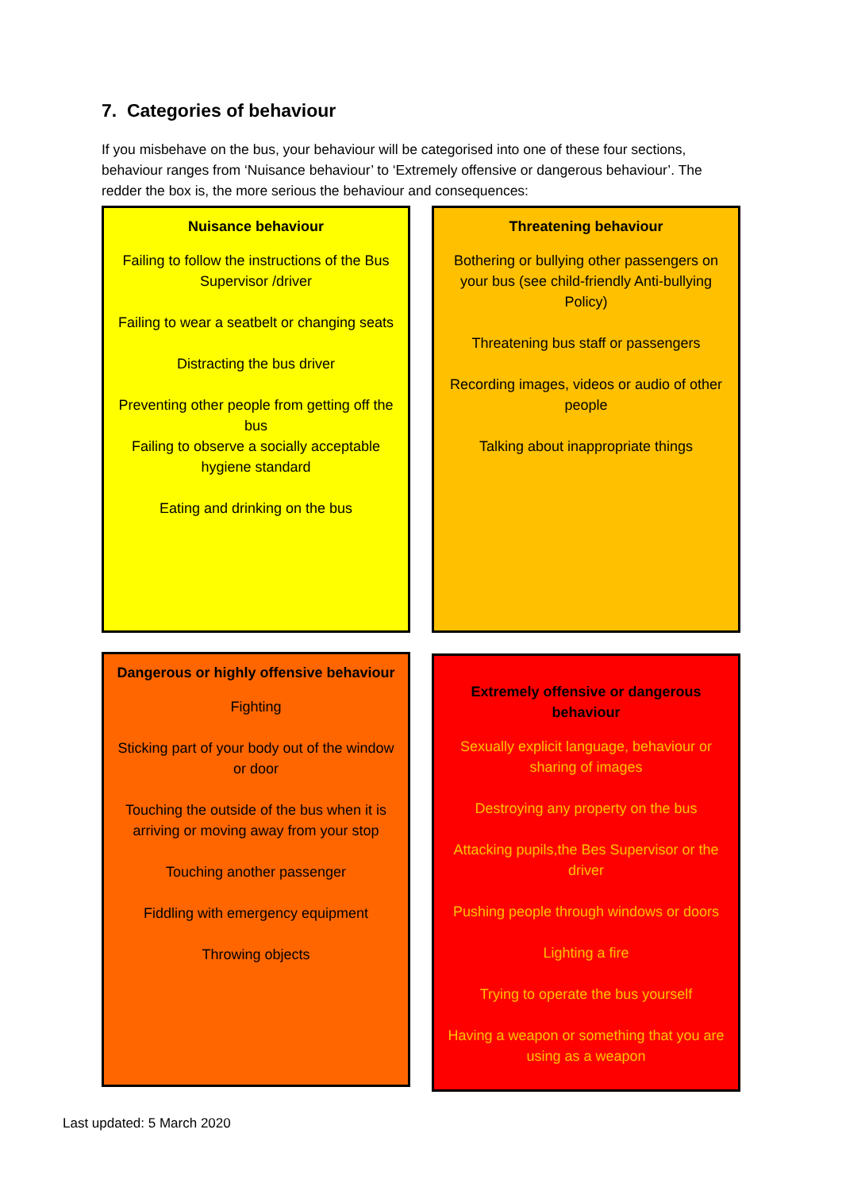7. Categories of behaviour
If you misbehave on the bus, your behaviour will be categorised into one of these four sections, behaviour ranges from ‘Nuisance behaviour’ to ‘Extremely offensive or dangerous behaviour’. The redder the box is, the more serious the behaviour and consequences:
Nuisance behaviour
Failing to follow the instructions of the Bus Supervisor /driver
Failing to wear a seatbelt or changing seats
Distracting the bus driver
Preventing other people from getting off the bus
Failing to observe a socially acceptable hygiene standard
Eating and drinking on the bus
Threatening behaviour
Bothering or bullying other passengers on your bus (see child-friendly Anti-bullying Policy)
Threatening bus staff or passengers
Recording images, videos or audio of other people
Talking about inappropriate things
Dangerous or highly offensive behaviour
Fighting
Sticking part of your body out of the window or door
Touching the outside of the bus when it is arriving or moving away from your stop
Touching another passenger
Fiddling with emergency equipment
Throwing objects
Extremely offensive or dangerous behaviour
Sexually explicit language, behaviour or sharing of images
Destroying any property on the bus
Attacking pupils,the Bes Supervisor or the driver
Pushing people through windows or doors
Lighting a fire
Trying to operate the bus yourself
Having a weapon or something that you are using as a weapon
Last updated: 5 March 2020